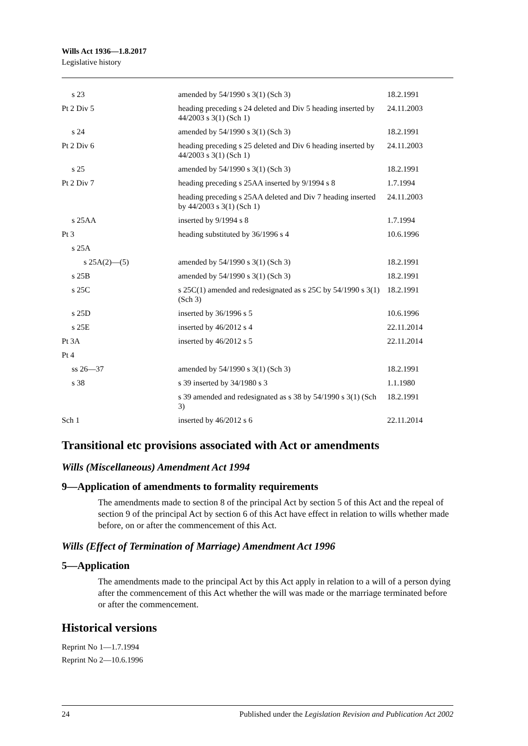Wills Act 1936—1.8.2017
Legislative history
| s 23 | amended by 54/1990 s 3(1) (Sch 3) | 18.2.1991 |
| Pt 2 Div 5 | heading preceding s 24 deleted and Div 5 heading inserted by 44/2003 s 3(1) (Sch 1) | 24.11.2003 |
| s 24 | amended by 54/1990 s 3(1) (Sch 3) | 18.2.1991 |
| Pt 2 Div 6 | heading preceding s 25 deleted and Div 6 heading inserted by 44/2003 s 3(1) (Sch 1) | 24.11.2003 |
| s 25 | amended by 54/1990 s 3(1) (Sch 3) | 18.2.1991 |
| Pt 2 Div 7 | heading preceding s 25AA inserted by 9/1994 s 8 | 1.7.1994 |
| | heading preceding s 25AA deleted and Div 7 heading inserted by 44/2003 s 3(1) (Sch 1) | 24.11.2003 |
| s 25AA | inserted by 9/1994 s 8 | 1.7.1994 |
| Pt 3 | heading substituted by 36/1996 s 4 | 10.6.1996 |
| s 25A | | |
| s 25A(2)—(5) | amended by 54/1990 s 3(1) (Sch 3) | 18.2.1991 |
| s 25B | amended by 54/1990 s 3(1) (Sch 3) | 18.2.1991 |
| s 25C | s 25C(1) amended and redesignated as s 25C by 54/1990 s 3(1) (Sch 3) | 18.2.1991 |
| s 25D | inserted by 36/1996 s 5 | 10.6.1996 |
| s 25E | inserted by 46/2012 s 4 | 22.11.2014 |
| Pt 3A | inserted by 46/2012 s 5 | 22.11.2014 |
| Pt 4 | | |
| ss 26—37 | amended by 54/1990 s 3(1) (Sch 3) | 18.2.1991 |
| s 38 | s 39 inserted by 34/1980 s 3 | 1.1.1980 |
| | s 39 amended and redesignated as s 38 by 54/1990 s 3(1) (Sch 3) | 18.2.1991 |
| Sch 1 | inserted by 46/2012 s 6 | 22.11.2014 |
Transitional etc provisions associated with Act or amendments
Wills (Miscellaneous) Amendment Act 1994
9—Application of amendments to formality requirements
The amendments made to section 8 of the principal Act by section 5 of this Act and the repeal of section 9 of the principal Act by section 6 of this Act have effect in relation to wills whether made before, on or after the commencement of this Act.
Wills (Effect of Termination of Marriage) Amendment Act 1996
5—Application
The amendments made to the principal Act by this Act apply in relation to a will of a person dying after the commencement of this Act whether the will was made or the marriage terminated before or after the commencement.
Historical versions
Reprint No 1—1.7.1994
Reprint No 2—10.6.1996
24 Published under the Legislation Revision and Publication Act 2002